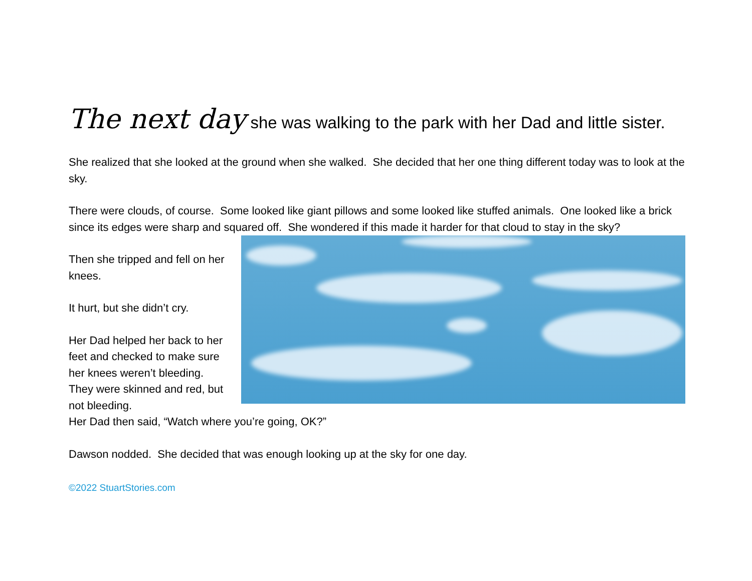The next day she was walking to the park with her Dad and little sister.
She realized that she looked at the ground when she walked. She decided that her one thing different today was to look at the sky.
There were clouds, of course. Some looked like giant pillows and some looked like stuffed animals. One looked like a brick since its edges were sharp and squared off. She wondered if this made it harder for that cloud to stay in the sky?
Then she tripped and fell on her knees.
It hurt, but she didn’t cry.
Her Dad helped her back to her feet and checked to make sure her knees weren’t bleeding. They were skinned and red, but not bleeding.
Her Dad then said, “Watch where you’re going, OK?”
Dawson nodded. She decided that was enough looking up at the sky for one day.
©2022 StuartStories.com